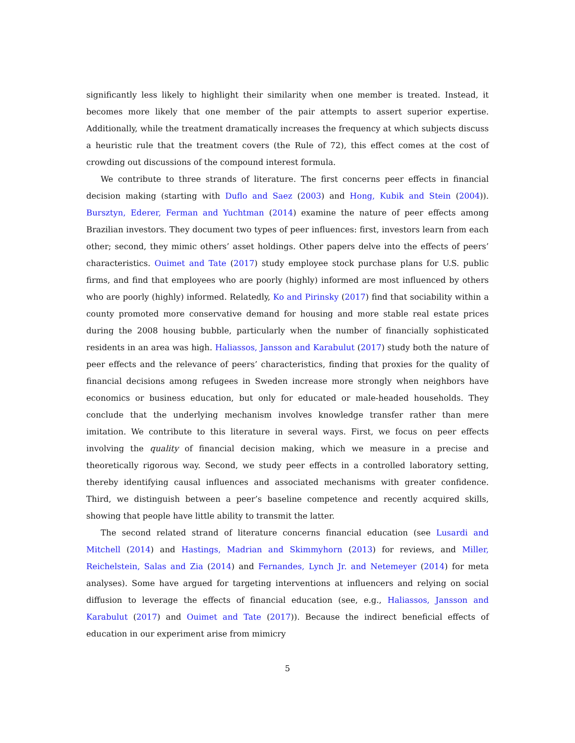significantly less likely to highlight their similarity when one member is treated. Instead, it becomes more likely that one member of the pair attempts to assert superior expertise. Additionally, while the treatment dramatically increases the frequency at which subjects discuss a heuristic rule that the treatment covers (the Rule of 72), this effect comes at the cost of crowding out discussions of the compound interest formula.
We contribute to three strands of literature. The first concerns peer effects in financial decision making (starting with Duflo and Saez (2003) and Hong, Kubik and Stein (2004)). Bursztyn, Ederer, Ferman and Yuchtman (2014) examine the nature of peer effects among Brazilian investors. They document two types of peer influences: first, investors learn from each other; second, they mimic others’ asset holdings. Other papers delve into the effects of peers’ characteristics. Ouimet and Tate (2017) study employee stock purchase plans for U.S. public firms, and find that employees who are poorly (highly) informed are most influenced by others who are poorly (highly) informed. Relatedly, Ko and Pirinsky (2017) find that sociability within a county promoted more conservative demand for housing and more stable real estate prices during the 2008 housing bubble, particularly when the number of financially sophisticated residents in an area was high. Haliassos, Jansson and Karabulut (2017) study both the nature of peer effects and the relevance of peers’ characteristics, finding that proxies for the quality of financial decisions among refugees in Sweden increase more strongly when neighbors have economics or business education, but only for educated or male-headed households. They conclude that the underlying mechanism involves knowledge transfer rather than mere imitation. We contribute to this literature in several ways. First, we focus on peer effects involving the quality of financial decision making, which we measure in a precise and theoretically rigorous way. Second, we study peer effects in a controlled laboratory setting, thereby identifying causal influences and associated mechanisms with greater confidence. Third, we distinguish between a peer’s baseline competence and recently acquired skills, showing that people have little ability to transmit the latter.
The second related strand of literature concerns financial education (see Lusardi and Mitchell (2014) and Hastings, Madrian and Skimmyhorn (2013) for reviews, and Miller, Reichelstein, Salas and Zia (2014) and Fernandes, Lynch Jr. and Netemeyer (2014) for meta analyses). Some have argued for targeting interventions at influencers and relying on social diffusion to leverage the effects of financial education (see, e.g., Haliassos, Jansson and Karabulut (2017) and Ouimet and Tate (2017)). Because the indirect beneficial effects of education in our experiment arise from mimicry
5